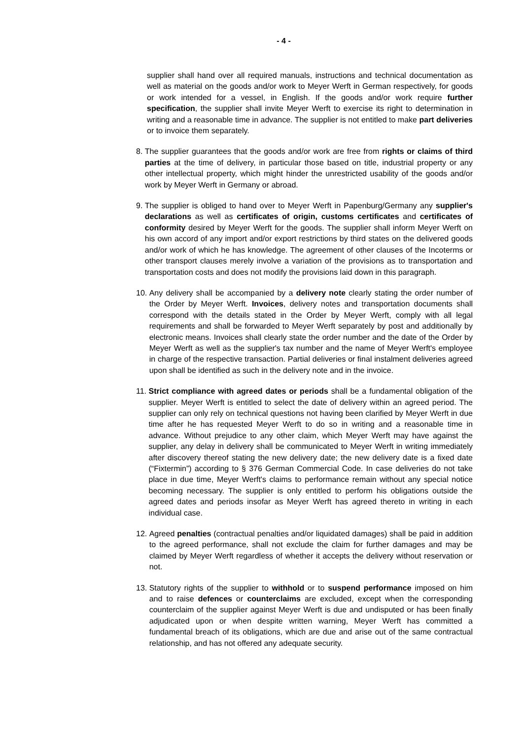- 4 -
supplier shall hand over all required manuals, instructions and technical documentation as well as material on the goods and/or work to Meyer Werft in German respectively, for goods or work intended for a vessel, in English. If the goods and/or work require further specification, the supplier shall invite Meyer Werft to exercise its right to determination in writing and a reasonable time in advance. The supplier is not entitled to make part deliveries or to invoice them separately.
8. The supplier guarantees that the goods and/or work are free from rights or claims of third parties at the time of delivery, in particular those based on title, industrial property or any other intellectual property, which might hinder the unrestricted usability of the goods and/or work by Meyer Werft in Germany or abroad.
9. The supplier is obliged to hand over to Meyer Werft in Papenburg/Germany any supplier's declarations as well as certificates of origin, customs certificates and certificates of conformity desired by Meyer Werft for the goods. The supplier shall inform Meyer Werft on his own accord of any import and/or export restrictions by third states on the delivered goods and/or work of which he has knowledge. The agreement of other clauses of the Incoterms or other transport clauses merely involve a variation of the provisions as to transportation and transportation costs and does not modify the provisions laid down in this paragraph.
10. Any delivery shall be accompanied by a delivery note clearly stating the order number of the Order by Meyer Werft. Invoices, delivery notes and transportation documents shall correspond with the details stated in the Order by Meyer Werft, comply with all legal requirements and shall be forwarded to Meyer Werft separately by post and additionally by electronic means. Invoices shall clearly state the order number and the date of the Order by Meyer Werft as well as the supplier's tax number and the name of Meyer Werft's employee in charge of the respective transaction. Partial deliveries or final instalment deliveries agreed upon shall be identified as such in the delivery note and in the invoice.
11. Strict compliance with agreed dates or periods shall be a fundamental obligation of the supplier. Meyer Werft is entitled to select the date of delivery within an agreed period. The supplier can only rely on technical questions not having been clarified by Meyer Werft in due time after he has requested Meyer Werft to do so in writing and a reasonable time in advance. Without prejudice to any other claim, which Meyer Werft may have against the supplier, any delay in delivery shall be communicated to Meyer Werft in writing immediately after discovery thereof stating the new delivery date; the new delivery date is a fixed date (“Fixtermin”) according to § 376 German Commercial Code. In case deliveries do not take place in due time, Meyer Werft's claims to performance remain without any special notice becoming necessary. The supplier is only entitled to perform his obligations outside the agreed dates and periods insofar as Meyer Werft has agreed thereto in writing in each individual case.
12. Agreed penalties (contractual penalties and/or liquidated damages) shall be paid in addition to the agreed performance, shall not exclude the claim for further damages and may be claimed by Meyer Werft regardless of whether it accepts the delivery without reservation or not.
13. Statutory rights of the supplier to withhold or to suspend performance imposed on him and to raise defences or counterclaims are excluded, except when the corresponding counterclaim of the supplier against Meyer Werft is due and undisputed or has been finally adjudicated upon or when despite written warning, Meyer Werft has committed a fundamental breach of its obligations, which are due and arise out of the same contractual relationship, and has not offered any adequate security.